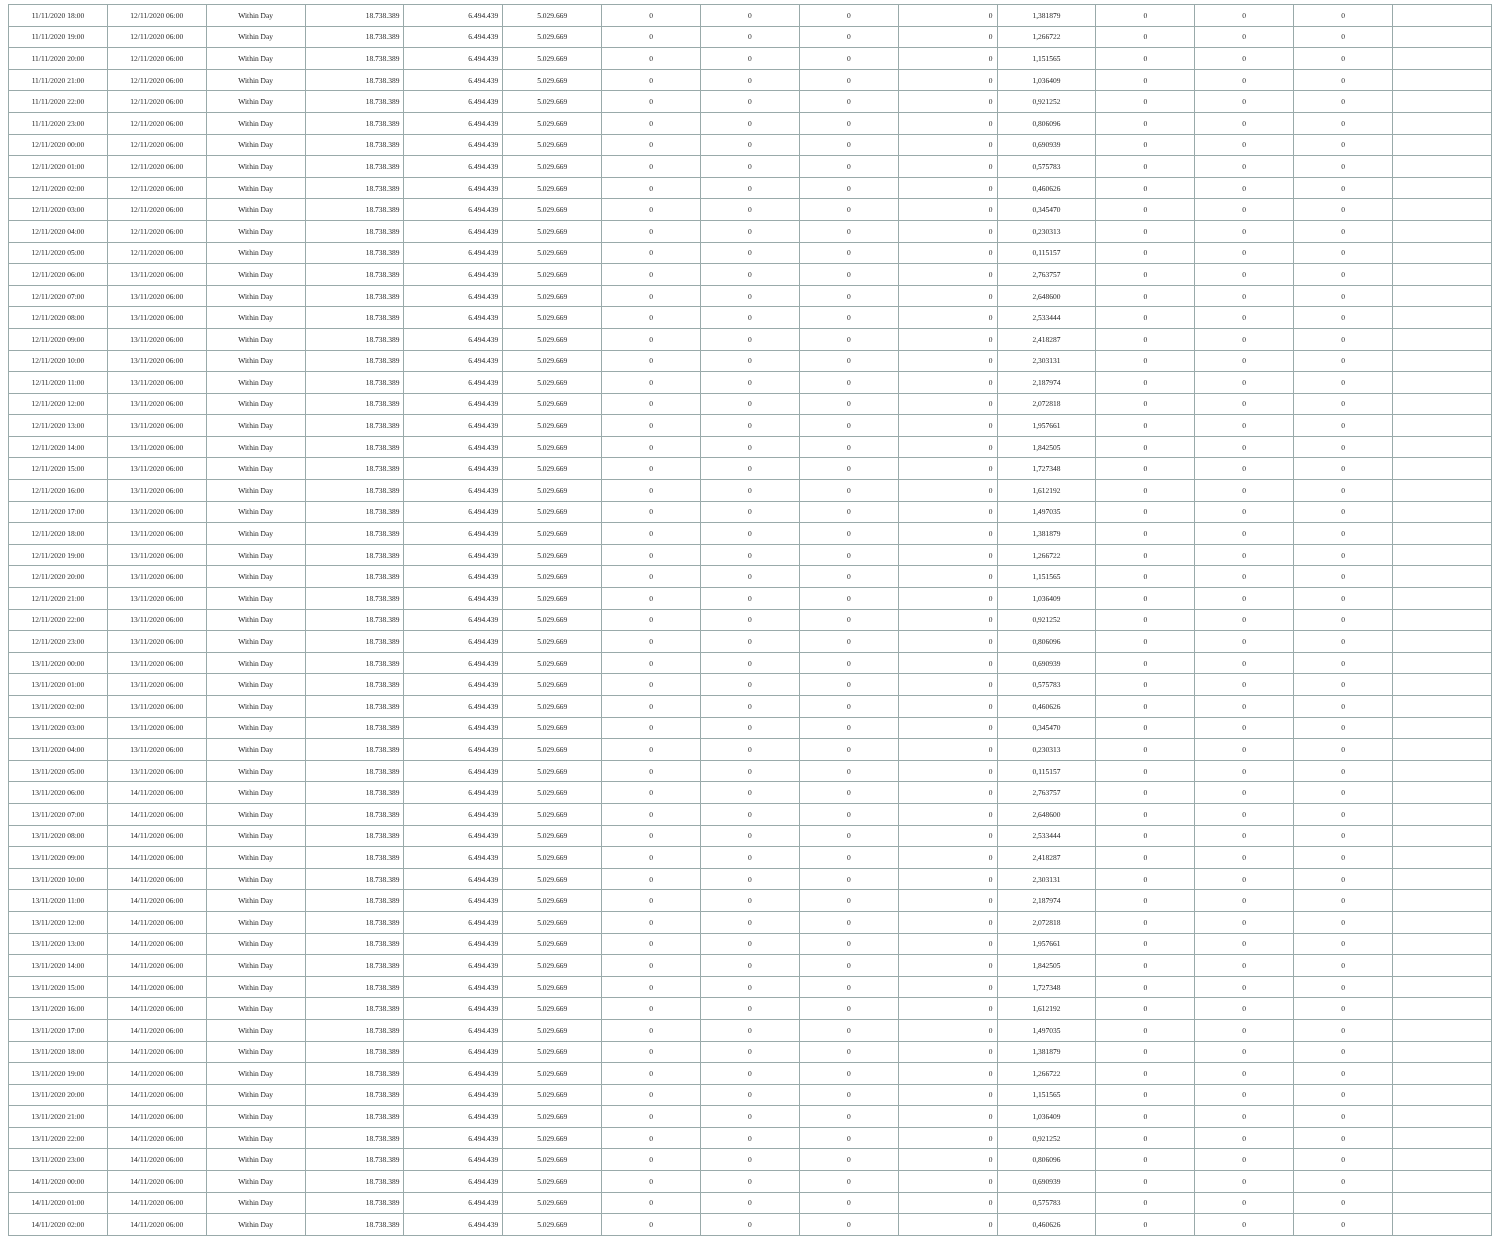| 11/11/2020 18:00 | 12/11/2020 06:00 | Within Day | 18.738.389 | 6.494.439 | 5.029.669 | 0 | 0 | 0 | 0 | 1,381879 | 0 | 0 | 0 | |
| 11/11/2020 19:00 | 12/11/2020 06:00 | Within Day | 18.738.389 | 6.494.439 | 5.029.669 | 0 | 0 | 0 | 0 | 1,266722 | 0 | 0 | 0 | |
| 11/11/2020 20:00 | 12/11/2020 06:00 | Within Day | 18.738.389 | 6.494.439 | 5.029.669 | 0 | 0 | 0 | 0 | 1,151565 | 0 | 0 | 0 | |
| 11/11/2020 21:00 | 12/11/2020 06:00 | Within Day | 18.738.389 | 6.494.439 | 5.029.669 | 0 | 0 | 0 | 0 | 1,036409 | 0 | 0 | 0 | |
| 11/11/2020 22:00 | 12/11/2020 06:00 | Within Day | 18.738.389 | 6.494.439 | 5.029.669 | 0 | 0 | 0 | 0 | 0,921252 | 0 | 0 | 0 | |
| 11/11/2020 23:00 | 12/11/2020 06:00 | Within Day | 18.738.389 | 6.494.439 | 5.029.669 | 0 | 0 | 0 | 0 | 0,806096 | 0 | 0 | 0 | |
| 12/11/2020 00:00 | 12/11/2020 06:00 | Within Day | 18.738.389 | 6.494.439 | 5.029.669 | 0 | 0 | 0 | 0 | 0,690939 | 0 | 0 | 0 | |
| 12/11/2020 01:00 | 12/11/2020 06:00 | Within Day | 18.738.389 | 6.494.439 | 5.029.669 | 0 | 0 | 0 | 0 | 0,575783 | 0 | 0 | 0 | |
| 12/11/2020 02:00 | 12/11/2020 06:00 | Within Day | 18.738.389 | 6.494.439 | 5.029.669 | 0 | 0 | 0 | 0 | 0,460626 | 0 | 0 | 0 | |
| 12/11/2020 03:00 | 12/11/2020 06:00 | Within Day | 18.738.389 | 6.494.439 | 5.029.669 | 0 | 0 | 0 | 0 | 0,345470 | 0 | 0 | 0 | |
| 12/11/2020 04:00 | 12/11/2020 06:00 | Within Day | 18.738.389 | 6.494.439 | 5.029.669 | 0 | 0 | 0 | 0 | 0,230313 | 0 | 0 | 0 | |
| 12/11/2020 05:00 | 12/11/2020 06:00 | Within Day | 18.738.389 | 6.494.439 | 5.029.669 | 0 | 0 | 0 | 0 | 0,115157 | 0 | 0 | 0 | |
| 12/11/2020 06:00 | 13/11/2020 06:00 | Within Day | 18.738.389 | 6.494.439 | 5.029.669 | 0 | 0 | 0 | 0 | 2,763757 | 0 | 0 | 0 | |
| 12/11/2020 07:00 | 13/11/2020 06:00 | Within Day | 18.738.389 | 6.494.439 | 5.029.669 | 0 | 0 | 0 | 0 | 2,648600 | 0 | 0 | 0 | |
| 12/11/2020 08:00 | 13/11/2020 06:00 | Within Day | 18.738.389 | 6.494.439 | 5.029.669 | 0 | 0 | 0 | 0 | 2,533444 | 0 | 0 | 0 | |
| 12/11/2020 09:00 | 13/11/2020 06:00 | Within Day | 18.738.389 | 6.494.439 | 5.029.669 | 0 | 0 | 0 | 0 | 2,418287 | 0 | 0 | 0 | |
| 12/11/2020 10:00 | 13/11/2020 06:00 | Within Day | 18.738.389 | 6.494.439 | 5.029.669 | 0 | 0 | 0 | 0 | 2,303131 | 0 | 0 | 0 | |
| 12/11/2020 11:00 | 13/11/2020 06:00 | Within Day | 18.738.389 | 6.494.439 | 5.029.669 | 0 | 0 | 0 | 0 | 2,187974 | 0 | 0 | 0 | |
| 12/11/2020 12:00 | 13/11/2020 06:00 | Within Day | 18.738.389 | 6.494.439 | 5.029.669 | 0 | 0 | 0 | 0 | 2,072818 | 0 | 0 | 0 | |
| 12/11/2020 13:00 | 13/11/2020 06:00 | Within Day | 18.738.389 | 6.494.439 | 5.029.669 | 0 | 0 | 0 | 0 | 1,957661 | 0 | 0 | 0 | |
| 12/11/2020 14:00 | 13/11/2020 06:00 | Within Day | 18.738.389 | 6.494.439 | 5.029.669 | 0 | 0 | 0 | 0 | 1,842505 | 0 | 0 | 0 | |
| 12/11/2020 15:00 | 13/11/2020 06:00 | Within Day | 18.738.389 | 6.494.439 | 5.029.669 | 0 | 0 | 0 | 0 | 1,727348 | 0 | 0 | 0 | |
| 12/11/2020 16:00 | 13/11/2020 06:00 | Within Day | 18.738.389 | 6.494.439 | 5.029.669 | 0 | 0 | 0 | 0 | 1,612192 | 0 | 0 | 0 | |
| 12/11/2020 17:00 | 13/11/2020 06:00 | Within Day | 18.738.389 | 6.494.439 | 5.029.669 | 0 | 0 | 0 | 0 | 1,497035 | 0 | 0 | 0 | |
| 12/11/2020 18:00 | 13/11/2020 06:00 | Within Day | 18.738.389 | 6.494.439 | 5.029.669 | 0 | 0 | 0 | 0 | 1,381879 | 0 | 0 | 0 | |
| 12/11/2020 19:00 | 13/11/2020 06:00 | Within Day | 18.738.389 | 6.494.439 | 5.029.669 | 0 | 0 | 0 | 0 | 1,266722 | 0 | 0 | 0 | |
| 12/11/2020 20:00 | 13/11/2020 06:00 | Within Day | 18.738.389 | 6.494.439 | 5.029.669 | 0 | 0 | 0 | 0 | 1,151565 | 0 | 0 | 0 | |
| 12/11/2020 21:00 | 13/11/2020 06:00 | Within Day | 18.738.389 | 6.494.439 | 5.029.669 | 0 | 0 | 0 | 0 | 1,036409 | 0 | 0 | 0 | |
| 12/11/2020 22:00 | 13/11/2020 06:00 | Within Day | 18.738.389 | 6.494.439 | 5.029.669 | 0 | 0 | 0 | 0 | 0,921252 | 0 | 0 | 0 | |
| 12/11/2020 23:00 | 13/11/2020 06:00 | Within Day | 18.738.389 | 6.494.439 | 5.029.669 | 0 | 0 | 0 | 0 | 0,806096 | 0 | 0 | 0 | |
| 13/11/2020 00:00 | 13/11/2020 06:00 | Within Day | 18.738.389 | 6.494.439 | 5.029.669 | 0 | 0 | 0 | 0 | 0,690939 | 0 | 0 | 0 | |
| 13/11/2020 01:00 | 13/11/2020 06:00 | Within Day | 18.738.389 | 6.494.439 | 5.029.669 | 0 | 0 | 0 | 0 | 0,575783 | 0 | 0 | 0 | |
| 13/11/2020 02:00 | 13/11/2020 06:00 | Within Day | 18.738.389 | 6.494.439 | 5.029.669 | 0 | 0 | 0 | 0 | 0,460626 | 0 | 0 | 0 | |
| 13/11/2020 03:00 | 13/11/2020 06:00 | Within Day | 18.738.389 | 6.494.439 | 5.029.669 | 0 | 0 | 0 | 0 | 0,345470 | 0 | 0 | 0 | |
| 13/11/2020 04:00 | 13/11/2020 06:00 | Within Day | 18.738.389 | 6.494.439 | 5.029.669 | 0 | 0 | 0 | 0 | 0,230313 | 0 | 0 | 0 | |
| 13/11/2020 05:00 | 13/11/2020 06:00 | Within Day | 18.738.389 | 6.494.439 | 5.029.669 | 0 | 0 | 0 | 0 | 0,115157 | 0 | 0 | 0 | |
| 13/11/2020 06:00 | 14/11/2020 06:00 | Within Day | 18.738.389 | 6.494.439 | 5.029.669 | 0 | 0 | 0 | 0 | 2,763757 | 0 | 0 | 0 | |
| 13/11/2020 07:00 | 14/11/2020 06:00 | Within Day | 18.738.389 | 6.494.439 | 5.029.669 | 0 | 0 | 0 | 0 | 2,648600 | 0 | 0 | 0 | |
| 13/11/2020 08:00 | 14/11/2020 06:00 | Within Day | 18.738.389 | 6.494.439 | 5.029.669 | 0 | 0 | 0 | 0 | 2,533444 | 0 | 0 | 0 | |
| 13/11/2020 09:00 | 14/11/2020 06:00 | Within Day | 18.738.389 | 6.494.439 | 5.029.669 | 0 | 0 | 0 | 0 | 2,418287 | 0 | 0 | 0 | |
| 13/11/2020 10:00 | 14/11/2020 06:00 | Within Day | 18.738.389 | 6.494.439 | 5.029.669 | 0 | 0 | 0 | 0 | 2,303131 | 0 | 0 | 0 | |
| 13/11/2020 11:00 | 14/11/2020 06:00 | Within Day | 18.738.389 | 6.494.439 | 5.029.669 | 0 | 0 | 0 | 0 | 2,187974 | 0 | 0 | 0 | |
| 13/11/2020 12:00 | 14/11/2020 06:00 | Within Day | 18.738.389 | 6.494.439 | 5.029.669 | 0 | 0 | 0 | 0 | 2,072818 | 0 | 0 | 0 | |
| 13/11/2020 13:00 | 14/11/2020 06:00 | Within Day | 18.738.389 | 6.494.439 | 5.029.669 | 0 | 0 | 0 | 0 | 1,957661 | 0 | 0 | 0 | |
| 13/11/2020 14:00 | 14/11/2020 06:00 | Within Day | 18.738.389 | 6.494.439 | 5.029.669 | 0 | 0 | 0 | 0 | 1,842505 | 0 | 0 | 0 | |
| 13/11/2020 15:00 | 14/11/2020 06:00 | Within Day | 18.738.389 | 6.494.439 | 5.029.669 | 0 | 0 | 0 | 0 | 1,727348 | 0 | 0 | 0 | |
| 13/11/2020 16:00 | 14/11/2020 06:00 | Within Day | 18.738.389 | 6.494.439 | 5.029.669 | 0 | 0 | 0 | 0 | 1,612192 | 0 | 0 | 0 | |
| 13/11/2020 17:00 | 14/11/2020 06:00 | Within Day | 18.738.389 | 6.494.439 | 5.029.669 | 0 | 0 | 0 | 0 | 1,497035 | 0 | 0 | 0 | |
| 13/11/2020 18:00 | 14/11/2020 06:00 | Within Day | 18.738.389 | 6.494.439 | 5.029.669 | 0 | 0 | 0 | 0 | 1,381879 | 0 | 0 | 0 | |
| 13/11/2020 19:00 | 14/11/2020 06:00 | Within Day | 18.738.389 | 6.494.439 | 5.029.669 | 0 | 0 | 0 | 0 | 1,266722 | 0 | 0 | 0 | |
| 13/11/2020 20:00 | 14/11/2020 06:00 | Within Day | 18.738.389 | 6.494.439 | 5.029.669 | 0 | 0 | 0 | 0 | 1,151565 | 0 | 0 | 0 | |
| 13/11/2020 21:00 | 14/11/2020 06:00 | Within Day | 18.738.389 | 6.494.439 | 5.029.669 | 0 | 0 | 0 | 0 | 1,036409 | 0 | 0 | 0 | |
| 13/11/2020 22:00 | 14/11/2020 06:00 | Within Day | 18.738.389 | 6.494.439 | 5.029.669 | 0 | 0 | 0 | 0 | 0,921252 | 0 | 0 | 0 | |
| 13/11/2020 23:00 | 14/11/2020 06:00 | Within Day | 18.738.389 | 6.494.439 | 5.029.669 | 0 | 0 | 0 | 0 | 0,806096 | 0 | 0 | 0 | |
| 14/11/2020 00:00 | 14/11/2020 06:00 | Within Day | 18.738.389 | 6.494.439 | 5.029.669 | 0 | 0 | 0 | 0 | 0,690939 | 0 | 0 | 0 | |
| 14/11/2020 01:00 | 14/11/2020 06:00 | Within Day | 18.738.389 | 6.494.439 | 5.029.669 | 0 | 0 | 0 | 0 | 0,575783 | 0 | 0 | 0 | |
| 14/11/2020 02:00 | 14/11/2020 06:00 | Within Day | 18.738.389 | 6.494.439 | 5.029.669 | 0 | 0 | 0 | 0 | 0,460626 | 0 | 0 | 0 | |